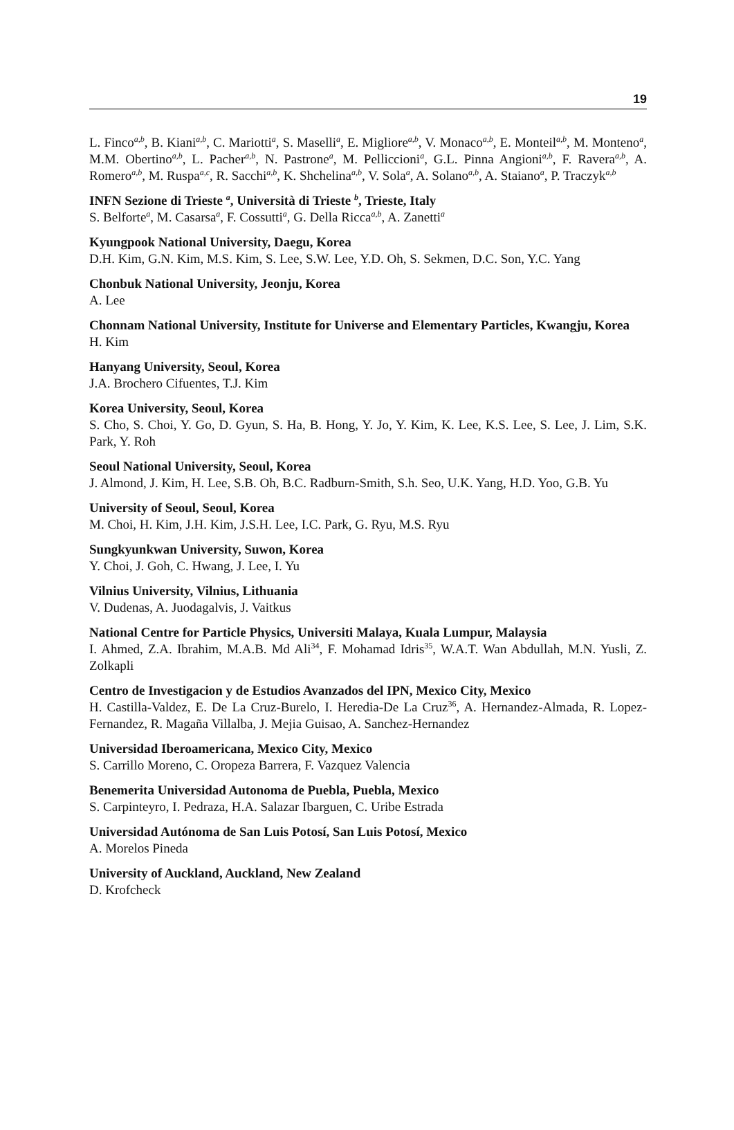19
L. Finco<sup>a,b</sup>, B. Kiani<sup>a,b</sup>, C. Mariotti<sup>a</sup>, S. Maselli<sup>a</sup>, E. Migliore<sup>a,b</sup>, V. Monaco<sup>a,b</sup>, E. Monteil<sup>a,b</sup>, M. Monteno<sup>a</sup>, M.M. Obertino<sup>a,b</sup>, L. Pacher<sup>a,b</sup>, N. Pastrone<sup>a</sup>, M. Pelliccioni<sup>a</sup>, G.L. Pinna Angioni<sup>a,b</sup>, F. Ravera<sup>a,b</sup>, A. Romero<sup>a,b</sup>, M. Ruspa<sup>a,c</sup>, R. Sacchi<sup>a,b</sup>, K. Shchelina<sup>a,b</sup>, V. Sola<sup>a</sup>, A. Solano<sup>a,b</sup>, A. Staiano<sup>a</sup>, P. Traczyk<sup>a,b</sup>
INFN Sezione di Trieste <sup>a</sup>, Università di Trieste <sup>b</sup>, Trieste, Italy
S. Belforte<sup>a</sup>, M. Casarsa<sup>a</sup>, F. Cossutti<sup>a</sup>, G. Della Ricca<sup>a,b</sup>, A. Zanetti<sup>a</sup>
Kyungpook National University, Daegu, Korea
D.H. Kim, G.N. Kim, M.S. Kim, S. Lee, S.W. Lee, Y.D. Oh, S. Sekmen, D.C. Son, Y.C. Yang
Chonbuk National University, Jeonju, Korea
A. Lee
Chonnam National University, Institute for Universe and Elementary Particles, Kwangju, Korea
H. Kim
Hanyang University, Seoul, Korea
J.A. Brochero Cifuentes, T.J. Kim
Korea University, Seoul, Korea
S. Cho, S. Choi, Y. Go, D. Gyun, S. Ha, B. Hong, Y. Jo, Y. Kim, K. Lee, K.S. Lee, S. Lee, J. Lim, S.K. Park, Y. Roh
Seoul National University, Seoul, Korea
J. Almond, J. Kim, H. Lee, S.B. Oh, B.C. Radburn-Smith, S.h. Seo, U.K. Yang, H.D. Yoo, G.B. Yu
University of Seoul, Seoul, Korea
M. Choi, H. Kim, J.H. Kim, J.S.H. Lee, I.C. Park, G. Ryu, M.S. Ryu
Sungkyunkwan University, Suwon, Korea
Y. Choi, J. Goh, C. Hwang, J. Lee, I. Yu
Vilnius University, Vilnius, Lithuania
V. Dudenas, A. Juodagalvis, J. Vaitkus
National Centre for Particle Physics, Universiti Malaya, Kuala Lumpur, Malaysia
I. Ahmed, Z.A. Ibrahim, M.A.B. Md Ali<sup>34</sup>, F. Mohamad Idris<sup>35</sup>, W.A.T. Wan Abdullah, M.N. Yusli, Z. Zolkapli
Centro de Investigacion y de Estudios Avanzados del IPN, Mexico City, Mexico
H. Castilla-Valdez, E. De La Cruz-Burelo, I. Heredia-De La Cruz<sup>36</sup>, A. Hernandez-Almada, R. Lopez-Fernandez, R. Magaña Villalba, J. Mejia Guisao, A. Sanchez-Hernandez
Universidad Iberoamericana, Mexico City, Mexico
S. Carrillo Moreno, C. Oropeza Barrera, F. Vazquez Valencia
Benemerita Universidad Autonoma de Puebla, Puebla, Mexico
S. Carpinteyro, I. Pedraza, H.A. Salazar Ibarguen, C. Uribe Estrada
Universidad Autónoma de San Luis Potosí, San Luis Potosí, Mexico
A. Morelos Pineda
University of Auckland, Auckland, New Zealand
D. Krofcheck